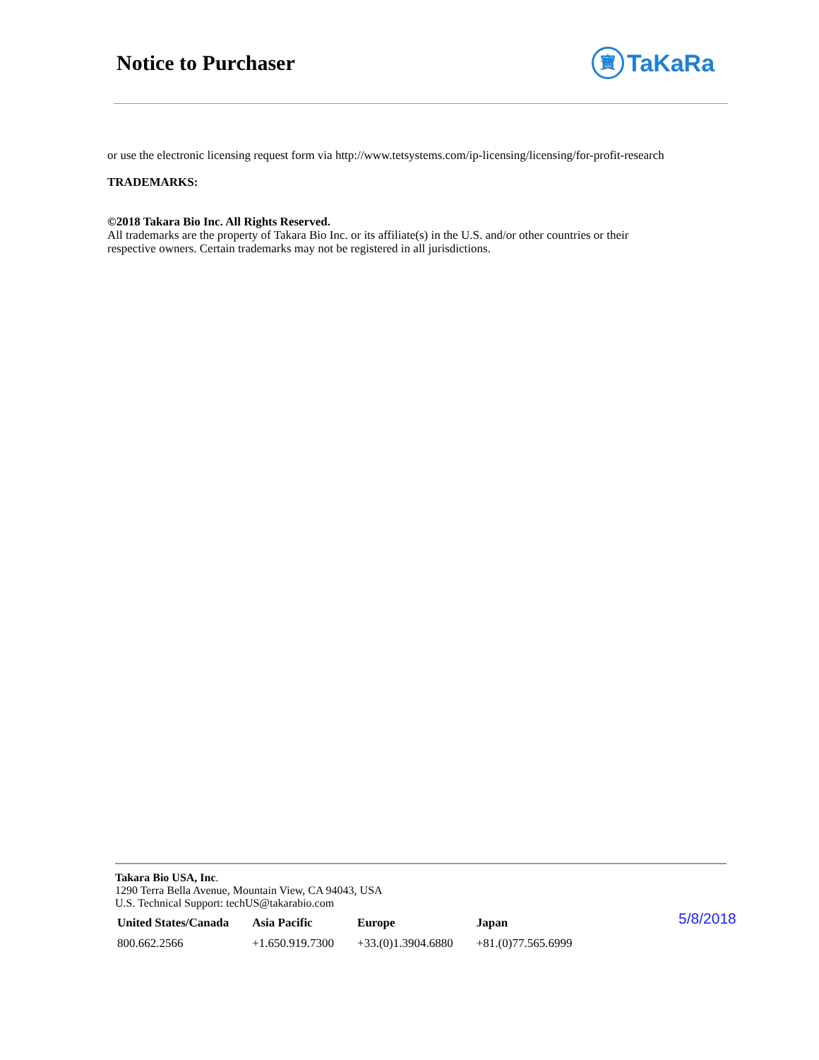Notice to Purchaser 寶 TaKaRa
or use the electronic licensing request form via http://www.tetsystems.com/ip-licensing/licensing/for-profit-research
TRADEMARKS:
©2018 Takara Bio Inc. All Rights Reserved.
All trademarks are the property of Takara Bio Inc. or its affiliate(s) in the U.S. and/or other countries or their
respective owners. Certain trademarks may not be registered in all jurisdictions.
Takara Bio USA, Inc.
1290 Terra Bella Avenue, Mountain View, CA 94043, USA
U.S. Technical Support: techUS@takarabio.com
| United States/Canada | Asia Pacific | Europe | Japan |
| --- | --- | --- | --- |
| 800.662.2566 | +1.650.919.7300 | +33.(0)1.3904.6880 | +81.(0)77.565.6999 |
5/8/2018